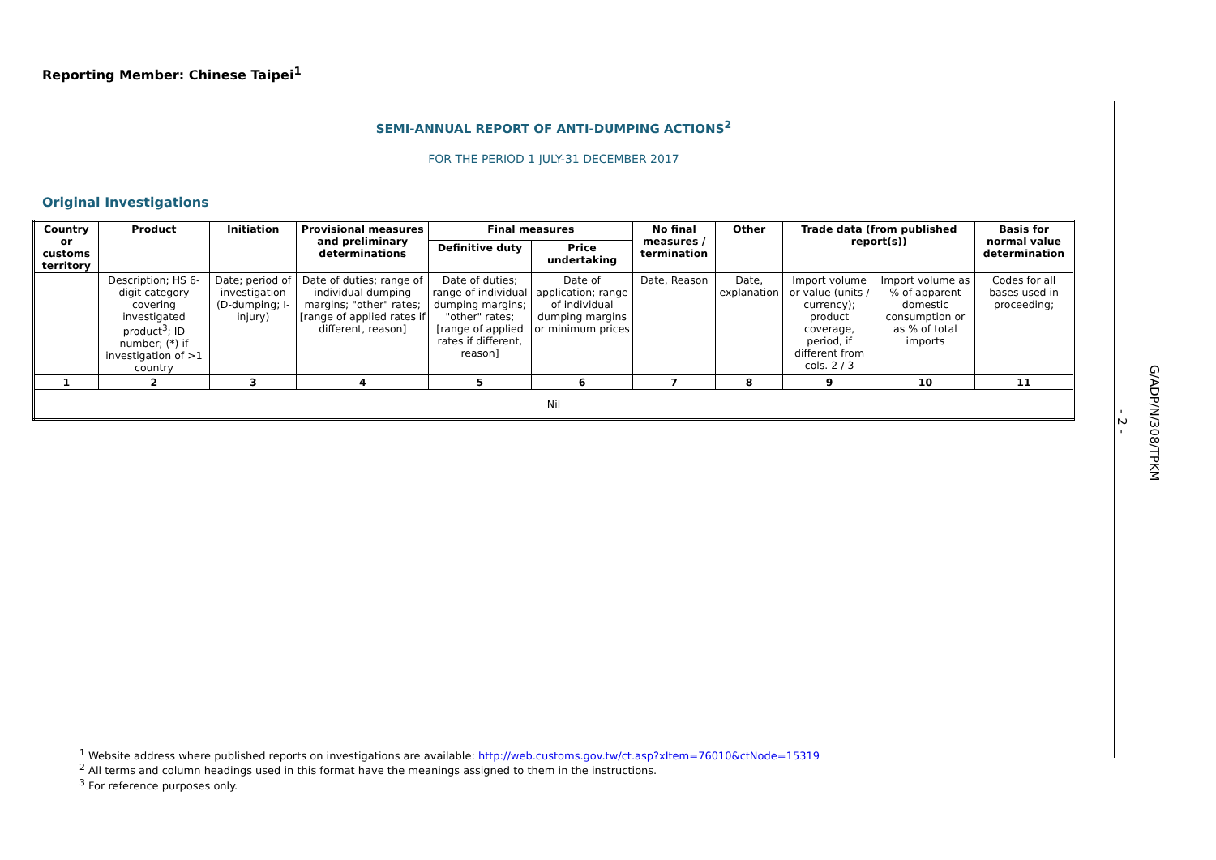Reporting Member: Chinese Taipei<sup>1</sup>
SEMI-ANNUAL REPORT OF ANTI-DUMPING ACTIONS<sup>2</sup>
FOR THE PERIOD 1 JULY-31 DECEMBER 2017
Original Investigations
| Country or customs territory | Product | Initiation | Provisional measures and preliminary determinations | Final measures | | No final measures / termination | Other | Trade data (from published report(s)) | | Basis for normal value determination |
| --- | --- | --- | --- | --- | --- | --- | --- | --- | --- | --- |
| | | | | Definitive duty | Price undertaking | | | | | |
| | Description; HS 6-digit category covering investigated product<sup>3</sup>; ID number; (*) if investigation of >1 country | Date; period of investigation (D-dumping; I-injury) | Date of duties; range of individual dumping margins; "other" rates; [range of applied rates if different, reason] | Date of duties; range of individual dumping margins; "other" rates; [range of applied rates if different, reason] | Date of application; range of individual dumping margins or minimum prices | Date, Reason | Date, explanation | Import volume or value (units / currency); product coverage, period, if different from cols. 2 / 3 | Import volume as % of apparent domestic consumption or as % of total imports | Codes for all bases used in proceeding; |
| 1 | 2 | 3 | 4 | 5 | 6 | 7 | 8 | 9 | 10 | 11 |
| Nil | | | | | | | | | | |
- 2 -
G/ADP/N/308/TPKM
<sup>1</sup> Website address where published reports on investigations are available: http://web.customs.gov.tw/ct.asp?xItem=76010&ctNode=15319
<sup>2</sup> All terms and column headings used in this format have the meanings assigned to them in the instructions.
<sup>3</sup> For reference purposes only.